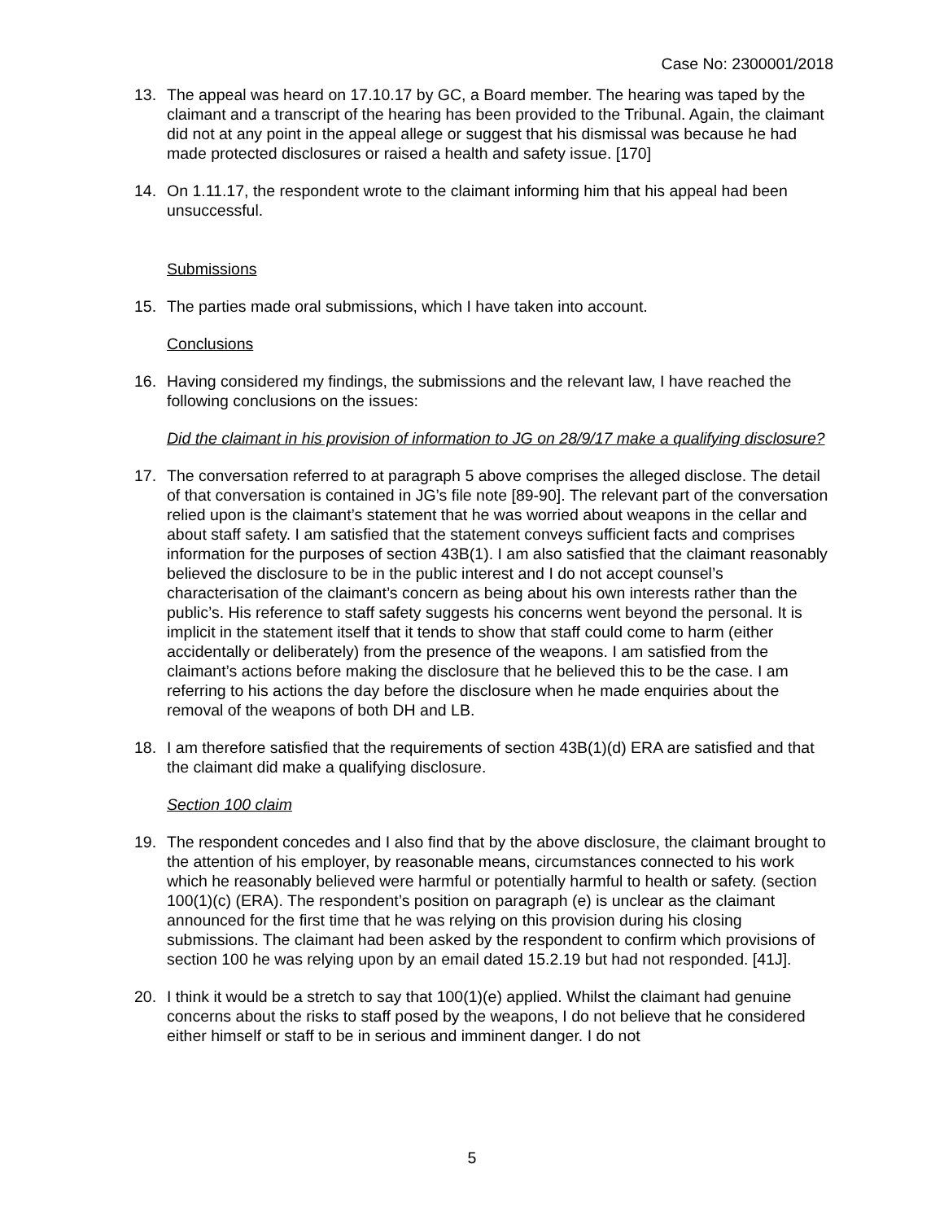Case No: 2300001/2018
13. The appeal was heard on 17.10.17 by GC, a Board member. The hearing was taped by the claimant and a transcript of the hearing has been provided to the Tribunal. Again, the claimant did not at any point in the appeal allege or suggest that his dismissal was because he had made protected disclosures or raised a health and safety issue. [170]
14. On 1.11.17, the respondent wrote to the claimant informing him that his appeal had been unsuccessful.
Submissions
15. The parties made oral submissions, which I have taken into account.
Conclusions
16. Having considered my findings, the submissions and the relevant law, I have reached the following conclusions on the issues:
Did the claimant in his provision of information to JG on 28/9/17 make a qualifying disclosure?
17. The conversation referred to at paragraph 5 above comprises the alleged disclose. The detail of that conversation is contained in JG’s file note [89-90]. The relevant part of the conversation relied upon is the claimant’s statement that he was worried about weapons in the cellar and about staff safety. I am satisfied that the statement conveys sufficient facts and comprises information for the purposes of section 43B(1). I am also satisfied that the claimant reasonably believed the disclosure to be in the public interest and I do not accept counsel’s characterisation of the claimant’s concern as being about his own interests rather than the public’s. His reference to staff safety suggests his concerns went beyond the personal. It is implicit in the statement itself that it tends to show that staff could come to harm (either accidentally or deliberately) from the presence of the weapons. I am satisfied from the claimant’s actions before making the disclosure that he believed this to be the case. I am referring to his actions the day before the disclosure when he made enquiries about the removal of the weapons of both DH and LB.
18. I am therefore satisfied that the requirements of section 43B(1)(d) ERA are satisfied and that the claimant did make a qualifying disclosure.
Section 100 claim
19. The respondent concedes and I also find that by the above disclosure, the claimant brought to the attention of his employer, by reasonable means, circumstances connected to his work which he reasonably believed were harmful or potentially harmful to health or safety. (section 100(1)(c) (ERA). The respondent’s position on paragraph (e) is unclear as the claimant announced for the first time that he was relying on this provision during his closing submissions. The claimant had been asked by the respondent to confirm which provisions of section 100 he was relying upon by an email dated 15.2.19 but had not responded. [41J].
20. I think it would be a stretch to say that 100(1)(e) applied. Whilst the claimant had genuine concerns about the risks to staff posed by the weapons, I do not believe that he considered either himself or staff to be in serious and imminent danger. I do not
5